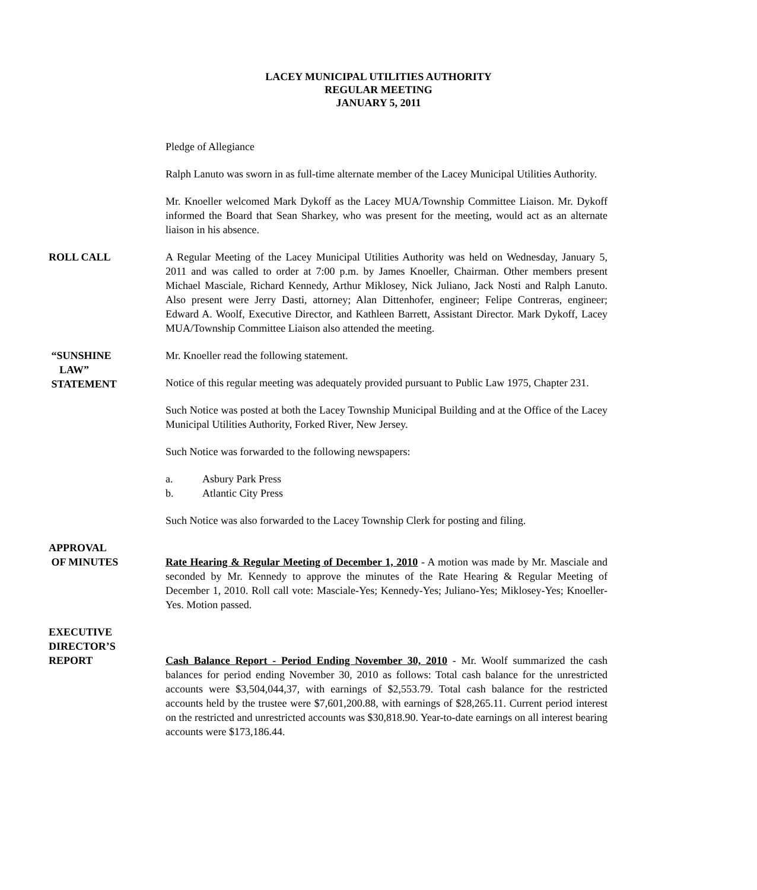LACEY MUNICIPAL UTILITIES AUTHORITY
REGULAR MEETING
JANUARY 5, 2011
Pledge of Allegiance
Ralph Lanuto was sworn in as full-time alternate member of the Lacey Municipal Utilities Authority.
Mr. Knoeller welcomed Mark Dykoff as the Lacey MUA/Township Committee Liaison. Mr. Dykoff informed the Board that Sean Sharkey, who was present for the meeting, would act as an alternate liaison in his absence.
ROLL CALL A Regular Meeting of the Lacey Municipal Utilities Authority was held on Wednesday, January 5, 2011 and was called to order at 7:00 p.m. by James Knoeller, Chairman. Other members present Michael Masciale, Richard Kennedy, Arthur Miklosey, Nick Juliano, Jack Nosti and Ralph Lanuto. Also present were Jerry Dasti, attorney; Alan Dittenhofer, engineer; Felipe Contreras, engineer; Edward A. Woolf, Executive Director, and Kathleen Barrett, Assistant Director. Mark Dykoff, Lacey MUA/Township Committee Liaison also attended the meeting.
“SUNSHINE
LAW”
STATEMENT
Mr. Knoeller read the following statement.
Notice of this regular meeting was adequately provided pursuant to Public Law 1975, Chapter 231.
Such Notice was posted at both the Lacey Township Municipal Building and at the Office of the Lacey Municipal Utilities Authority, Forked River, New Jersey.
Such Notice was forwarded to the following newspapers:
a. Asbury Park Press
b. Atlantic City Press
Such Notice was also forwarded to the Lacey Township Clerk for posting and filing.
APPROVAL
OF MINUTES
Rate Hearing & Regular Meeting of December 1, 2010 - A motion was made by Mr. Masciale and seconded by Mr. Kennedy to approve the minutes of the Rate Hearing & Regular Meeting of December 1, 2010. Roll call vote: Masciale-Yes; Kennedy-Yes; Juliano-Yes; Miklosey-Yes; Knoeller- Yes. Motion passed.
EXECUTIVE
DIRECTOR’S
REPORT
Cash Balance Report - Period Ending November 30, 2010 - Mr. Woolf summarized the cash balances for period ending November 30, 2010 as follows: Total cash balance for the unrestricted accounts were $3,504,044,37, with earnings of $2,553.79. Total cash balance for the restricted accounts held by the trustee were $7,601,200.88, with earnings of $28,265.11. Current period interest on the restricted and unrestricted accounts was $30,818.90. Year-to-date earnings on all interest bearing accounts were $173,186.44.